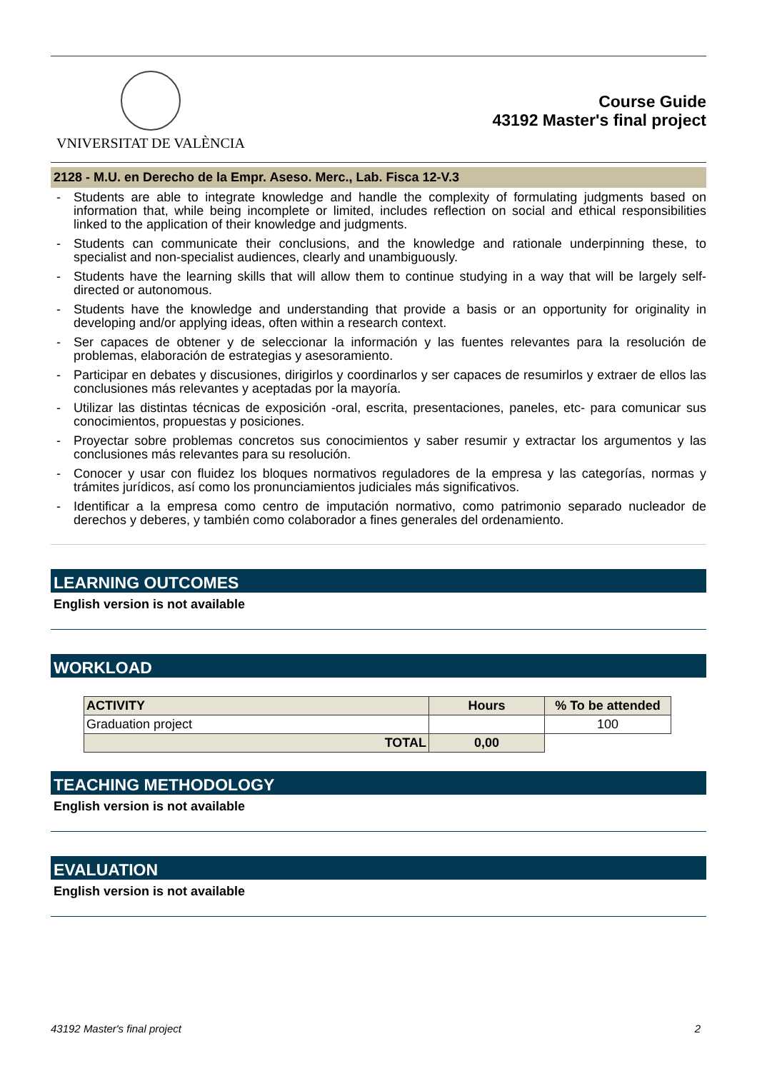VNIVERSITAT DE VALÈNCIA
Course Guide
43192 Master's final project
2128 - M.U. en Derecho de la Empr. Aseso. Merc., Lab. Fisca 12-V.3
- Students are able to integrate knowledge and handle the complexity of formulating judgments based on information that, while being incomplete or limited, includes reflection on social and ethical responsibilities linked to the application of their knowledge and judgments.
- Students can communicate their conclusions, and the knowledge and rationale underpinning these, to specialist and non-specialist audiences, clearly and unambiguously.
- Students have the learning skills that will allow them to continue studying in a way that will be largely self-directed or autonomous.
- Students have the knowledge and understanding that provide a basis or an opportunity for originality in developing and/or applying ideas, often within a research context.
- Ser capaces de obtener y de seleccionar la información y las fuentes relevantes para la resolución de problemas, elaboración de estrategias y asesoramiento.
- Participar en debates y discusiones, dirigirlos y coordinarlos y ser capaces de resumirlos y extraer de ellos las conclusiones más relevantes y aceptadas por la mayoría.
- Utilizar las distintas técnicas de exposición -oral, escrita, presentaciones, paneles, etc- para comunicar sus conocimientos, propuestas y posiciones.
- Proyectar sobre problemas concretos sus conocimientos y saber resumir y extractar los argumentos y las conclusiones más relevantes para su resolución.
- Conocer y usar con fluidez los bloques normativos reguladores de la empresa y las categorías, normas y trámites jurídicos, así como los pronunciamientos judiciales más significativos.
- Identificar a la empresa como centro de imputación normativo, como patrimonio separado nucleador de derechos y deberes, y también como colaborador a fines generales del ordenamiento.
LEARNING OUTCOMES
English version is not available
WORKLOAD
| ACTIVITY | Hours | % To be attended |
| --- | --- | --- |
| Graduation project | | 100 |
| TOTAL | 0,00 | |
TEACHING METHODOLOGY
English version is not available
EVALUATION
English version is not available
43192 Master's final project 2